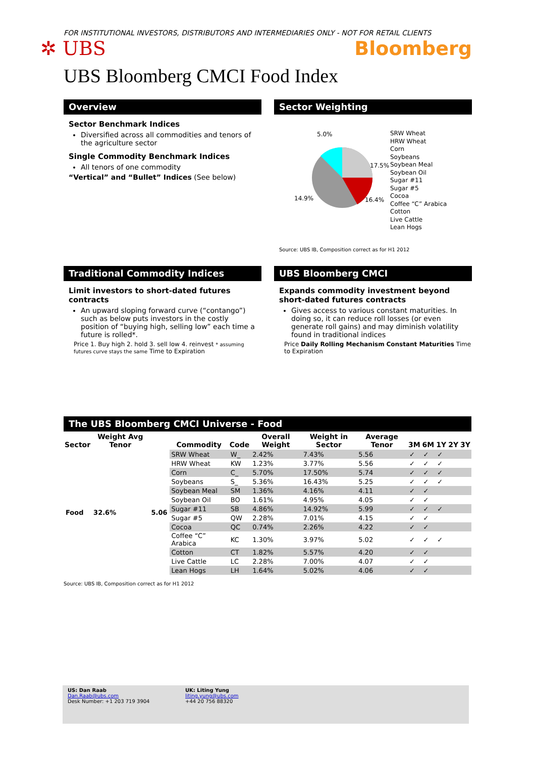FOR INSTITUTIONAL INVESTORS, DISTRIBUTORS AND INTERMEDIARIES ONLY - NOT FOR RETAIL CLIENTS
✲ UBS Bloomberg
UBS Bloomberg CMCI Food Index
Overview
Sector Benchmark Indices
Diversified across all commodities and tenors of the agriculture sector
Single Commodity Benchmark Indices
All tenors of one commodity
“Vertical” and “Bullet” Indices (See below)
Sector Weighting
5.0%
14.9%
17.5%
16.4%
SRW Wheat
HRW Wheat
Corn
Soybeans
Soybean Meal
Soybean Oil
Sugar #11
Sugar #5
Cocoa
Coffee “C” Arabica
Cotton
Live Cattle
Lean Hogs
Source: UBS IB, Composition correct as for H1 2012
Traditional Commodity Indices
Limit investors to short-dated futures contracts
An upward sloping forward curve (“contango”) such as below puts investors in the costly position of “buying high, selling low” each time a future is rolled*.
Price 1. Buy high 2. hold 3. sell low 4. reinvest * assuming futures curve stays the same Time to Expiration
UBS Bloomberg CMCI
Expands commodity investment beyond short-dated futures contracts
Gives access to various constant maturities. In doing so, it can reduce roll losses (or even generate roll gains) and may diminish volatility found in traditional indices
Price Daily Rolling Mechanism Constant Maturities Time to Expiration
The UBS Bloomberg CMCI Universe - Food
| Sector | Weight Avg Tenor | | Commodity | Code | Overall Weight | Weight in Sector | Average Tenor | 3M | 6M | 1Y | 2Y | 3Y |
| --- | --- | --- | --- | --- | --- | --- | --- | --- | --- | --- | --- | --- |
| Food | 32.6% | 5.06 | SRW Wheat | W_ | 2.42% | 7.43% | 5.56 | ✓ | ✓ | ✓ | | |
| | | | HRW Wheat | KW | 1.23% | 3.77% | 5.56 | ✓ | ✓ | ✓ | | |
| | | | Corn | C_ | 5.70% | 17.50% | 5.74 | ✓ | ✓ | ✓ | | |
| | | | Soybeans | S_ | 5.36% | 16.43% | 5.25 | ✓ | ✓ | ✓ | | |
| | | | Soybean Meal | SM | 1.36% | 4.16% | 4.11 | ✓ | ✓ | | | |
| | | | Soybean Oil | BO | 1.61% | 4.95% | 4.05 | ✓ | ✓ | | | |
| | | | Sugar #11 | SB | 4.86% | 14.92% | 5.99 | ✓ | ✓ | ✓ | | |
| | | | Sugar #5 | QW | 2.28% | 7.01% | 4.15 | ✓ | ✓ | | | |
| | | | Cocoa | QC | 0.74% | 2.26% | 4.22 | ✓ | ✓ | | | |
| | | | Coffee “C” Arabica | KC | 1.30% | 3.97% | 5.02 | ✓ | ✓ | ✓ | | |
| | | | Cotton | CT | 1.82% | 5.57% | 4.20 | ✓ | ✓ | | | |
| | | | Live Cattle | LC | 2.28% | 7.00% | 4.07 | ✓ | ✓ | | | |
| | | | Lean Hogs | LH | 1.64% | 5.02% | 4.06 | ✓ | ✓ | | | |
Source: UBS IB, Composition correct as for H1 2012
US: Dan Raab
Dan.Raab@ubs.com
Desk Number: +1 203 719 3904
UK: Liting Yung
liting.yung@ubs.com
+44 20 756 88320